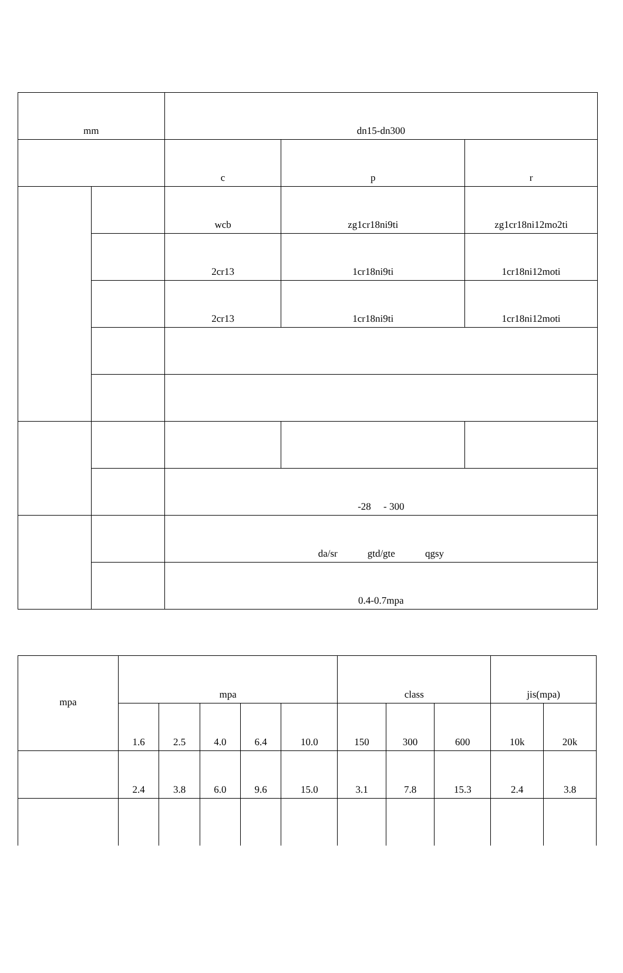| mm | | dn15-dn300 | | |
| | | c | p | r |
| | | wcb | zg1cr18ni9ti | zg1cr18ni12mo2ti |
| | | 2cr13 | 1cr18ni9ti | 1cr18ni12moti |
| | | 2cr13 | 1cr18ni9ti | 1cr18ni12moti |
| | | -28 - 300 | | |
| | | da/sr gtd/gte qgsy | | |
| | | 0.4-0.7mpa | | |
| mpa | mpa | | | | | class | | | jis(mpa) | |
| | 1.6 | 2.5 | 4.0 | 6.4 | 10.0 | 150 | 300 | 600 | 10k | 20k |
| | 2.4 | 3.8 | 6.0 | 9.6 | 15.0 | 3.1 | 7.8 | 15.3 | 2.4 | 3.8 |